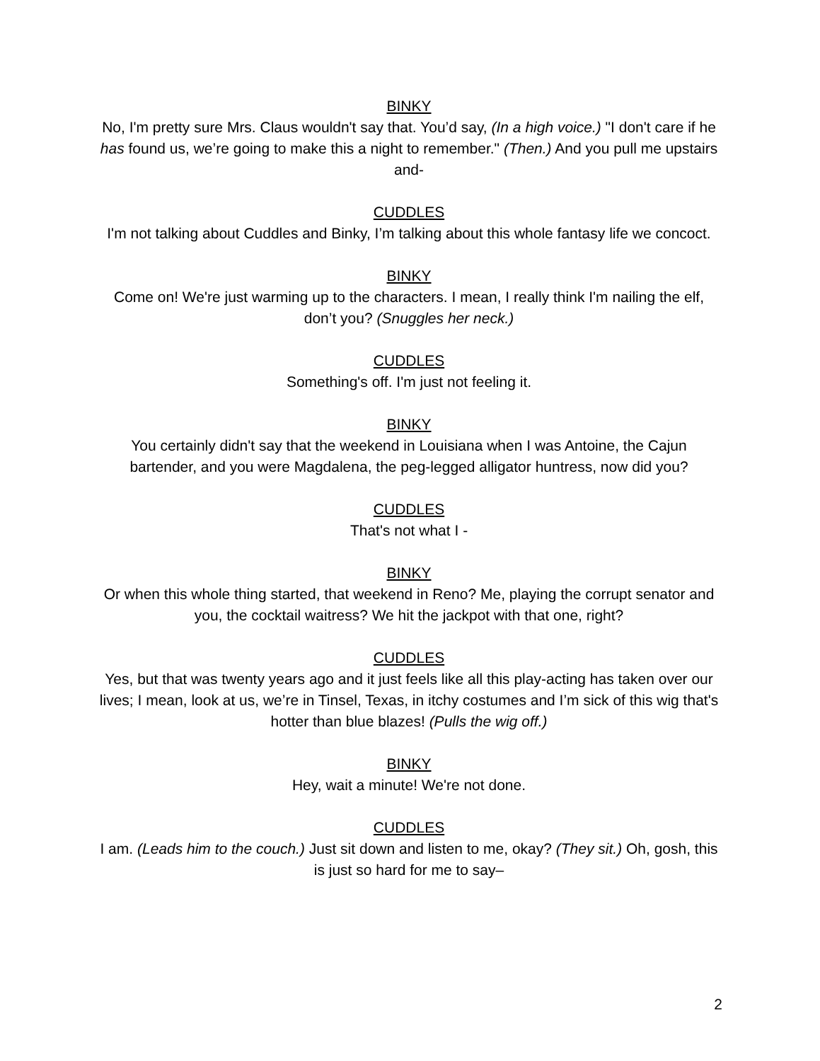BINKY
No, I'm pretty sure Mrs. Claus wouldn't say that. You’d say, (In a high voice.) "I don't care if he has found us, we’re going to make this a night to remember." (Then.) And you pull me upstairs
and-
CUDDLES
I'm not talking about Cuddles and Binky, I’m talking about this whole fantasy life we concoct.
BINKY
Come on! We're just warming up to the characters. I mean, I really think I'm nailing the elf, don’t you? (Snuggles her neck.)
CUDDLES
Something's off. I'm just not feeling it.
BINKY
You certainly didn't say that the weekend in Louisiana when I was Antoine, the Cajun bartender, and you were Magdalena, the peg-legged alligator huntress, now did you?
CUDDLES
That's not what I -
BINKY
Or when this whole thing started, that weekend in Reno? Me, playing the corrupt senator and you, the cocktail waitress? We hit the jackpot with that one, right?
CUDDLES
Yes, but that was twenty years ago and it just feels like all this play-acting has taken over our lives; I mean, look at us, we’re in Tinsel, Texas, in itchy costumes and I’m sick of this wig that's hotter than blue blazes! (Pulls the wig off.)
BINKY
Hey, wait a minute! We're not done.
CUDDLES
I am. (Leads him to the couch.) Just sit down and listen to me, okay? (They sit.) Oh, gosh, this is just so hard for me to say–
2